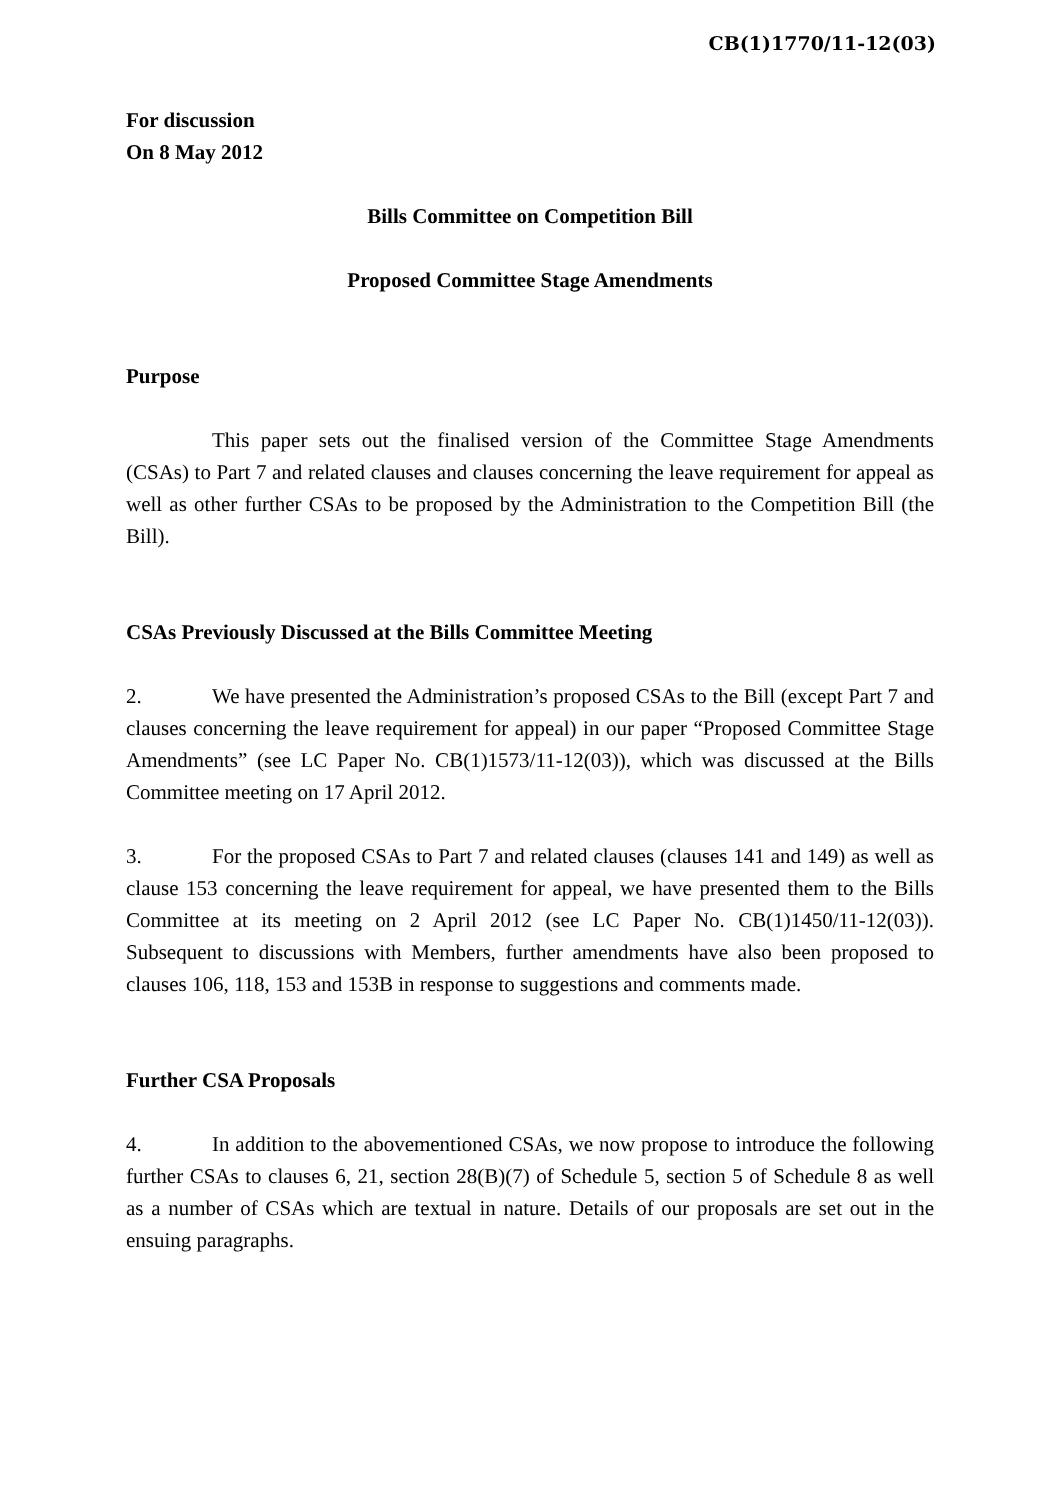CB(1)1770/11-12(03)
For discussion
On 8 May 2012
Bills Committee on Competition Bill
Proposed Committee Stage Amendments
Purpose
This paper sets out the finalised version of the Committee Stage Amendments (CSAs) to Part 7 and related clauses and clauses concerning the leave requirement for appeal as well as other further CSAs to be proposed by the Administration to the Competition Bill (the Bill).
CSAs Previously Discussed at the Bills Committee Meeting
2. We have presented the Administration’s proposed CSAs to the Bill (except Part 7 and clauses concerning the leave requirement for appeal) in our paper “Proposed Committee Stage Amendments” (see LC Paper No. CB(1)1573/11-12(03)), which was discussed at the Bills Committee meeting on 17 April 2012.
3. For the proposed CSAs to Part 7 and related clauses (clauses 141 and 149) as well as clause 153 concerning the leave requirement for appeal, we have presented them to the Bills Committee at its meeting on 2 April 2012 (see LC Paper No. CB(1)1450/11-12(03)). Subsequent to discussions with Members, further amendments have also been proposed to clauses 106, 118, 153 and 153B in response to suggestions and comments made.
Further CSA Proposals
4. In addition to the abovementioned CSAs, we now propose to introduce the following further CSAs to clauses 6, 21, section 28(B)(7) of Schedule 5, section 5 of Schedule 8 as well as a number of CSAs which are textual in nature. Details of our proposals are set out in the ensuing paragraphs.